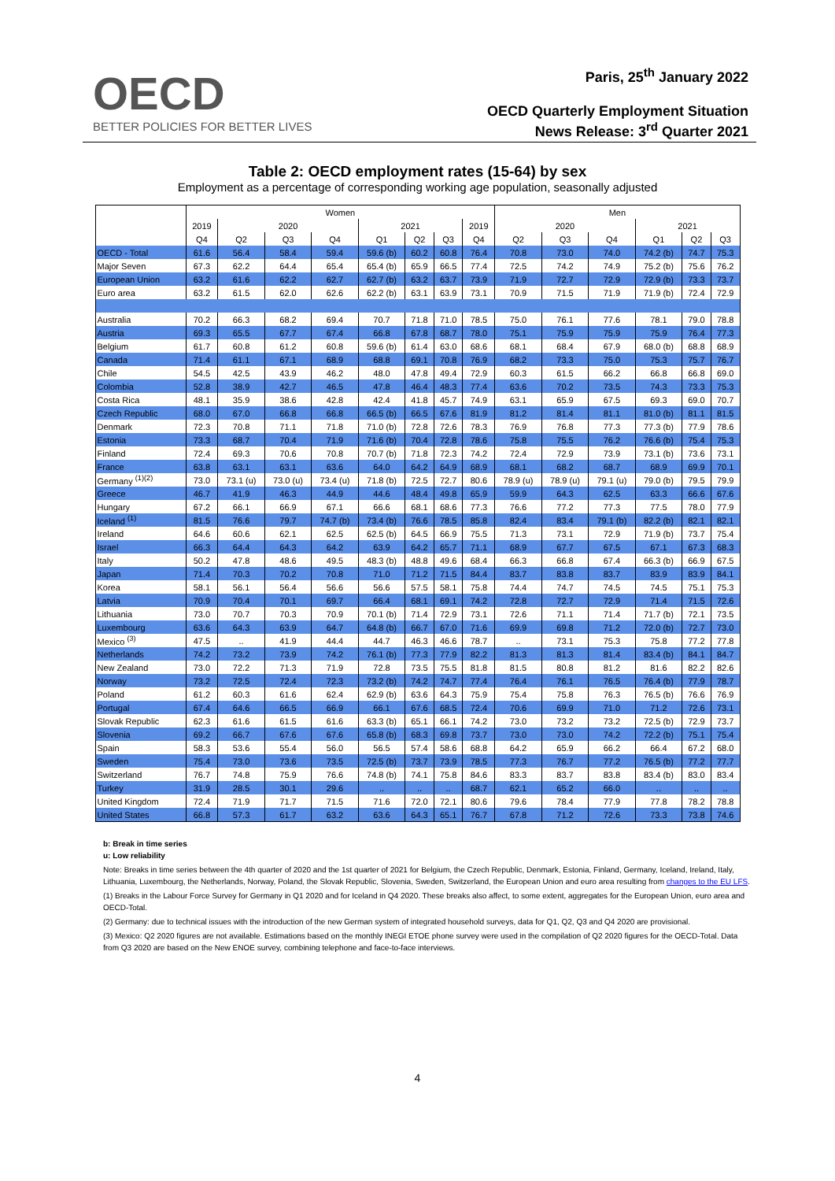OECD
BETTER POLICIES FOR BETTER LIVES
Paris, 25<sup>th</sup> January 2022
OECD Quarterly Employment Situation
News Release: 3<sup>rd</sup> Quarter 2021
Table 2: OECD employment rates (15-64) by sex
Employment as a percentage of corresponding working age population, seasonally adjusted
| | Women | | | | | | | | Men | | | | | |
| --- | --- | --- | --- | --- | --- | --- | --- | --- | --- | --- | --- | --- | --- | --- |
| | 2019 | 2020 | | | 2021 | | | 2019 | 2020 | | | 2021 | | |
| | Q4 | Q2 | Q3 | Q4 | Q1 | Q2 | Q3 | Q4 | Q2 | Q3 | Q4 | Q1 | Q2 | Q3 |
| OECD - Total | 61.6 | 56.4 | 58.4 | 59.4 | 59.6 (b) | 60.2 | 60.8 | 76.4 | 70.8 | 73.0 | 74.0 | 74.2 (b) | 74.7 | 75.3 |
| Major Seven | 67.3 | 62.2 | 64.4 | 65.4 | 65.4 (b) | 65.9 | 66.5 | 77.4 | 72.5 | 74.2 | 74.9 | 75.2 (b) | 75.6 | 76.2 |
| European Union | 63.2 | 61.6 | 62.2 | 62.7 | 62.7 (b) | 63.2 | 63.7 | 73.9 | 71.9 | 72.7 | 72.9 | 72.9 (b) | 73.3 | 73.7 |
| Euro area | 63.2 | 61.5 | 62.0 | 62.6 | 62.2 (b) | 63.1 | 63.9 | 73.1 | 70.9 | 71.5 | 71.9 | 71.9 (b) | 72.4 | 72.9 |
| Australia | 70.2 | 66.3 | 68.2 | 69.4 | 70.7 | 71.8 | 71.0 | 78.5 | 75.0 | 76.1 | 77.6 | 78.1 | 79.0 | 78.8 |
| Austria | 69.3 | 65.5 | 67.7 | 67.4 | 66.8 | 67.8 | 68.7 | 78.0 | 75.1 | 75.9 | 75.9 | 75.9 | 76.4 | 77.3 |
| Belgium | 61.7 | 60.8 | 61.2 | 60.8 | 59.6 (b) | 61.4 | 63.0 | 68.6 | 68.1 | 68.4 | 67.9 | 68.0 (b) | 68.8 | 68.9 |
| Canada | 71.4 | 61.1 | 67.1 | 68.9 | 68.8 | 69.1 | 70.8 | 76.9 | 68.2 | 73.3 | 75.0 | 75.3 | 75.7 | 76.7 |
| Chile | 54.5 | 42.5 | 43.9 | 46.2 | 48.0 | 47.8 | 49.4 | 72.9 | 60.3 | 61.5 | 66.2 | 66.8 | 66.8 | 69.0 |
| Colombia | 52.8 | 38.9 | 42.7 | 46.5 | 47.8 | 46.4 | 48.3 | 77.4 | 63.6 | 70.2 | 73.5 | 74.3 | 73.3 | 75.3 |
| Costa Rica | 48.1 | 35.9 | 38.6 | 42.8 | 42.4 | 41.8 | 45.7 | 74.9 | 63.1 | 65.9 | 67.5 | 69.3 | 69.0 | 70.7 |
| Czech Republic | 68.0 | 67.0 | 66.8 | 66.8 | 66.5 (b) | 66.5 | 67.6 | 81.9 | 81.2 | 81.4 | 81.1 | 81.0 (b) | 81.1 | 81.5 |
| Denmark | 72.3 | 70.8 | 71.1 | 71.8 | 71.0 (b) | 72.8 | 72.6 | 78.3 | 76.9 | 76.8 | 77.3 | 77.3 (b) | 77.9 | 78.6 |
| Estonia | 73.3 | 68.7 | 70.4 | 71.9 | 71.6 (b) | 70.4 | 72.8 | 78.6 | 75.8 | 75.5 | 76.2 | 76.6 (b) | 75.4 | 75.3 |
| Finland | 72.4 | 69.3 | 70.6 | 70.8 | 70.7 (b) | 71.8 | 72.3 | 74.2 | 72.4 | 72.9 | 73.9 | 73.1 (b) | 73.6 | 73.1 |
| France | 63.8 | 63.1 | 63.1 | 63.6 | 64.0 | 64.2 | 64.9 | 68.9 | 68.1 | 68.2 | 68.7 | 68.9 | 69.9 | 70.1 |
| Germany <sup>(1)(2)</sup> | 73.0 | 73.1 (u) | 73.0 (u) | 73.4 (u) | 71.8 (b) | 72.5 | 72.7 | 80.6 | 78.9 (u) | 78.9 (u) | 79.1 (u) | 79.0 (b) | 79.5 | 79.9 |
| Greece | 46.7 | 41.9 | 46.3 | 44.9 | 44.6 | 48.4 | 49.8 | 65.9 | 59.9 | 64.3 | 62.5 | 63.3 | 66.6 | 67.6 |
| Hungary | 67.2 | 66.1 | 66.9 | 67.1 | 66.6 | 68.1 | 68.6 | 77.3 | 76.6 | 77.2 | 77.3 | 77.5 | 78.0 | 77.9 |
| Iceland <sup>(1)</sup> | 81.5 | 76.6 | 79.7 | 74.7 (b) | 73.4 (b) | 76.6 | 78.5 | 85.8 | 82.4 | 83.4 | 79.1 (b) | 82.2 (b) | 82.1 | 82.1 |
| Ireland | 64.6 | 60.6 | 62.1 | 62.5 | 62.5 (b) | 64.5 | 66.9 | 75.5 | 71.3 | 73.1 | 72.9 | 71.9 (b) | 73.7 | 75.4 |
| Israel | 66.3 | 64.4 | 64.3 | 64.2 | 63.9 | 64.2 | 65.7 | 71.1 | 68.9 | 67.7 | 67.5 | 67.1 | 67.3 | 68.3 |
| Italy | 50.2 | 47.8 | 48.6 | 49.5 | 48.3 (b) | 48.8 | 49.6 | 68.4 | 66.3 | 66.8 | 67.4 | 66.3 (b) | 66.9 | 67.5 |
| Japan | 71.4 | 70.3 | 70.2 | 70.8 | 71.0 | 71.2 | 71.5 | 84.4 | 83.7 | 83.8 | 83.7 | 83.9 | 83.9 | 84.1 |
| Korea | 58.1 | 56.1 | 56.4 | 56.6 | 56.6 | 57.5 | 58.1 | 75.8 | 74.4 | 74.7 | 74.5 | 74.5 | 75.1 | 75.3 |
| Latvia | 70.9 | 70.4 | 70.1 | 69.7 | 66.4 | 68.1 | 69.1 | 74.2 | 72.8 | 72.7 | 72.9 | 71.4 | 71.5 | 72.6 |
| Lithuania | 73.0 | 70.7 | 70.3 | 70.9 | 70.1 (b) | 71.4 | 72.9 | 73.1 | 72.6 | 71.1 | 71.4 | 71.7 (b) | 72.1 | 73.5 |
| Luxembourg | 63.6 | 64.3 | 63.9 | 64.7 | 64.8 (b) | 66.7 | 67.0 | 71.6 | 69.9 | 69.8 | 71.2 | 72.0 (b) | 72.7 | 73.0 |
| Mexico <sup>(3)</sup> | 47.5 | .. | 41.9 | 44.4 | 44.7 | 46.3 | 46.6 | 78.7 | .. | 73.1 | 75.3 | 75.8 | 77.2 | 77.8 |
| Netherlands | 74.2 | 73.2 | 73.9 | 74.2 | 76.1 (b) | 77.3 | 77.9 | 82.2 | 81.3 | 81.3 | 81.4 | 83.4 (b) | 84.1 | 84.7 |
| New Zealand | 73.0 | 72.2 | 71.3 | 71.9 | 72.8 | 73.5 | 75.5 | 81.8 | 81.5 | 80.8 | 81.2 | 81.6 | 82.2 | 82.6 |
| Norway | 73.2 | 72.5 | 72.4 | 72.3 | 73.2 (b) | 74.2 | 74.7 | 77.4 | 76.4 | 76.1 | 76.5 | 76.4 (b) | 77.9 | 78.7 |
| Poland | 61.2 | 60.3 | 61.6 | 62.4 | 62.9 (b) | 63.6 | 64.3 | 75.9 | 75.4 | 75.8 | 76.3 | 76.5 (b) | 76.6 | 76.9 |
| Portugal | 67.4 | 64.6 | 66.5 | 66.9 | 66.1 | 67.6 | 68.5 | 72.4 | 70.6 | 69.9 | 71.0 | 71.2 | 72.6 | 73.1 |
| Slovak Republic | 62.3 | 61.6 | 61.5 | 61.6 | 63.3 (b) | 65.1 | 66.1 | 74.2 | 73.0 | 73.2 | 73.2 | 72.5 (b) | 72.9 | 73.7 |
| Slovenia | 69.2 | 66.7 | 67.6 | 67.6 | 65.8 (b) | 68.3 | 69.8 | 73.7 | 73.0 | 73.0 | 74.2 | 72.2 (b) | 75.1 | 75.4 |
| Spain | 58.3 | 53.6 | 55.4 | 56.0 | 56.5 | 57.4 | 58.6 | 68.8 | 64.2 | 65.9 | 66.2 | 66.4 | 67.2 | 68.0 |
| Sweden | 75.4 | 73.0 | 73.6 | 73.5 | 72.5 (b) | 73.7 | 73.9 | 78.5 | 77.3 | 76.7 | 77.2 | 76.5 (b) | 77.2 | 77.7 |
| Switzerland | 76.7 | 74.8 | 75.9 | 76.6 | 74.8 (b) | 74.1 | 75.8 | 84.6 | 83.3 | 83.7 | 83.8 | 83.4 (b) | 83.0 | 83.4 |
| Turkey | 31.9 | 28.5 | 30.1 | 29.6 | .. | .. | .. | 68.7 | 62.1 | 65.2 | 66.0 | .. | .. | .. |
| United Kingdom | 72.4 | 71.9 | 71.7 | 71.5 | 71.6 | 72.0 | 72.1 | 80.6 | 79.6 | 78.4 | 77.9 | 77.8 | 78.2 | 78.8 |
| United States | 66.8 | 57.3 | 61.7 | 63.2 | 63.6 | 64.3 | 65.1 | 76.7 | 67.8 | 71.2 | 72.6 | 73.3 | 73.8 | 74.6 |
b: Break in time series
u: Low reliability
Note: Breaks in time series between the 4th quarter of 2020 and the 1st quarter of 2021 for Belgium, the Czech Republic, Denmark, Estonia, Finland, Germany, Iceland, Ireland, Italy, Lithuania, Luxembourg, the Netherlands, Norway, Poland, the Slovak Republic, Slovenia, Sweden, Switzerland, the European Union and euro area resulting from changes to the EU LFS.
(1) Breaks in the Labour Force Survey for Germany in Q1 2020 and for Iceland in Q4 2020. These breaks also affect, to some extent, aggregates for the European Union, euro area and OECD-Total.
(2) Germany: due to technical issues with the introduction of the new German system of integrated household surveys, data for Q1, Q2, Q3 and Q4 2020 are provisional.
(3) Mexico: Q2 2020 figures are not available. Estimations based on the monthly INEGI ETOE phone survey were used in the compilation of Q2 2020 figures for the OECD-Total. Data from Q3 2020 are based on the New ENOE survey, combining telephone and face-to-face interviews.
4